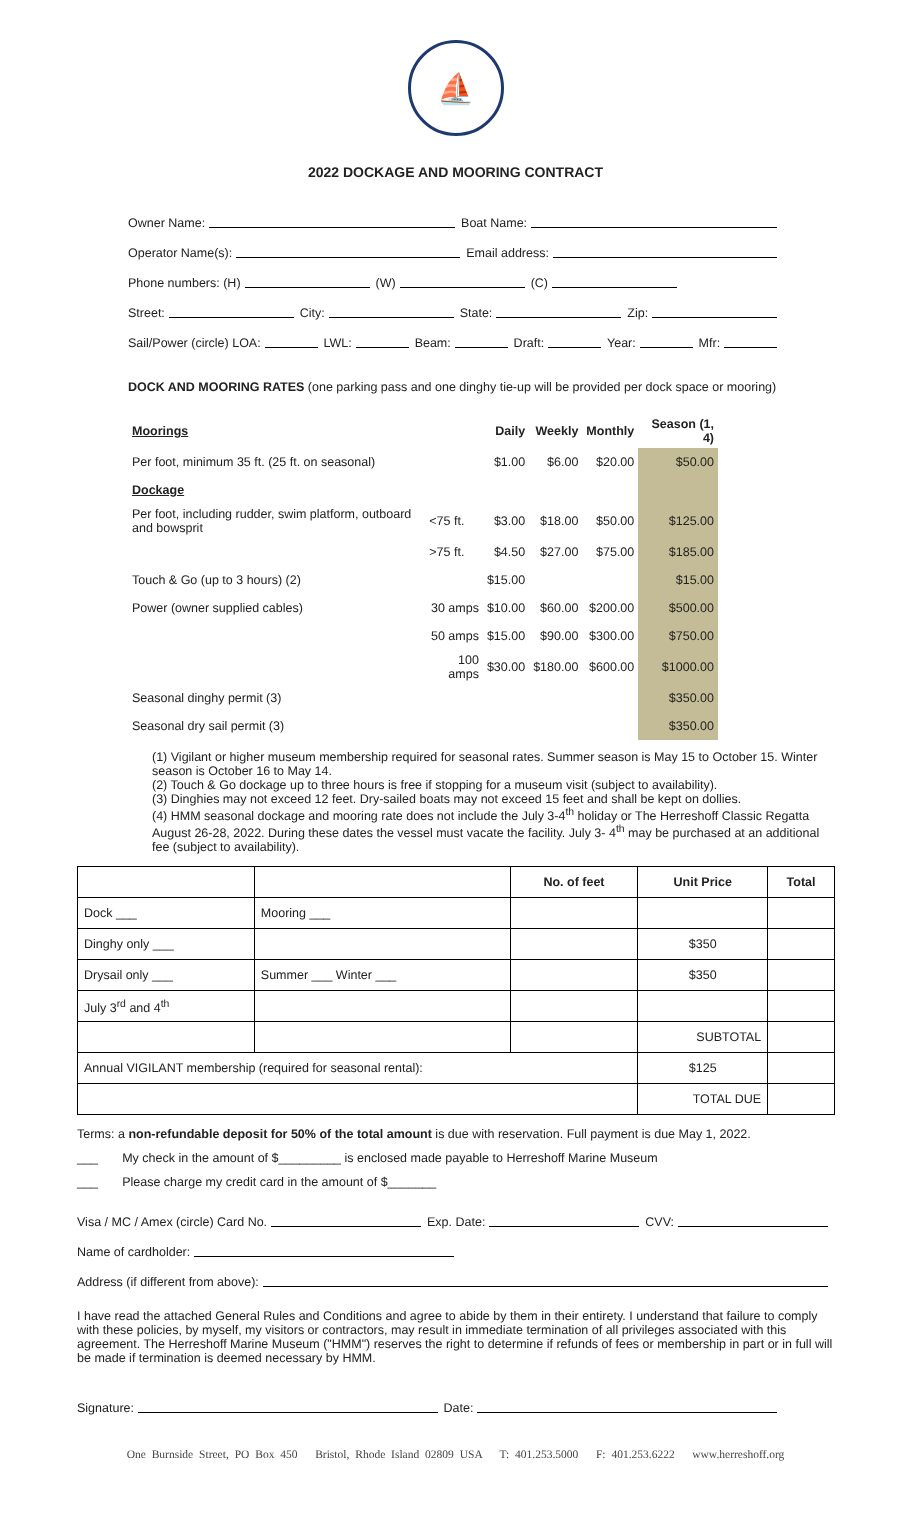⛵
2022 DOCKAGE AND MOORING CONTRACT
Owner Name: Boat Name:
Operator Name(s): Email address:
Phone numbers: (H) (W) (C)
Street: City: State: Zip:
Sail/Power (circle) LOA: LWL: Beam: Draft: Year: Mfr:
DOCK AND MOORING RATES (one parking pass and one dinghy tie-up will be provided per dock space or mooring)
| Moorings | | Daily | Weekly | Monthly | Season (1, 4) |
| --- | --- | --- | --- | --- | --- |
| Per foot, minimum 35 ft. (25 ft. on seasonal) | | $1.00 | $6.00 | $20.00 | $50.00 |
| Dockage | | | | | |
| Per foot, including rudder, swim platform, outboard and bowsprit | <75 ft. | $3.00 | $18.00 | $50.00 | $125.00 |
| | >75 ft. | $4.50 | $27.00 | $75.00 | $185.00 |
| Touch & Go (up to 3 hours) (2) | | $15.00 | | | $15.00 |
| Power (owner supplied cables) | 30 amps | $10.00 | $60.00 | $200.00 | $500.00 |
| | 50 amps | $15.00 | $90.00 | $300.00 | $750.00 |
| | 100 amps | $30.00 | $180.00 | $600.00 | $1000.00 |
| Seasonal dinghy permit (3) | | | | | $350.00 |
| Seasonal dry sail permit (3) | | | | | $350.00 |
(1) Vigilant or higher museum membership required for seasonal rates. Summer season is May 15 to October 15. Winter season is October 16 to May 14.
(2) Touch & Go dockage up to three hours is free if stopping for a museum visit (subject to availability).
(3) Dinghies may not exceed 12 feet. Dry-sailed boats may not exceed 15 feet and shall be kept on dollies.
(4) HMM seasonal dockage and mooring rate does not include the July 3-4<sup>th</sup> holiday or The Herreshoff Classic Regatta August 26-28, 2022. During these dates the vessel must vacate the facility. July 3- 4<sup>th</sup> may be purchased at an additional fee (subject to availability).
| | | No. of feet | Unit Price | Total |
| --- | --- | --- | --- | --- |
| Dock ___ | Mooring ___ | | | |
| Dinghy only ___ | | | $350 | |
| Drysail only ___ | Summer ___ Winter ___ | | $350 | |
| July 3<sup>rd</sup> and 4<sup>th</sup> | | | | |
| | | | SUBTOTAL | |
| Annual VIGILANT membership (required for seasonal rental): | | | $125 | |
| | | | TOTAL DUE | |
Terms: a non-refundable deposit for 50% of the total amount is due with reservation. Full payment is due May 1, 2022.
___ My check in the amount of $_________ is enclosed made payable to Herreshoff Marine Museum
___ Please charge my credit card in the amount of $_______
Visa / MC / Amex (circle) Card No. Exp. Date: CVV:
Name of cardholder:
Address (if different from above):
I have read the attached General Rules and Conditions and agree to abide by them in their entirety. I understand that failure to comply with these policies, by myself, my visitors or contractors, may result in immediate termination of all privileges associated with this agreement. The Herreshoff Marine Museum ("HMM") reserves the right to determine if refunds of fees or membership in part or in full will be made if termination is deemed necessary by HMM.
Signature: Date:
One Burnside Street, PO Box 450 Bristol, Rhode Island 02809 USA T: 401.253.5000 F: 401.253.6222 www.herreshoff.org